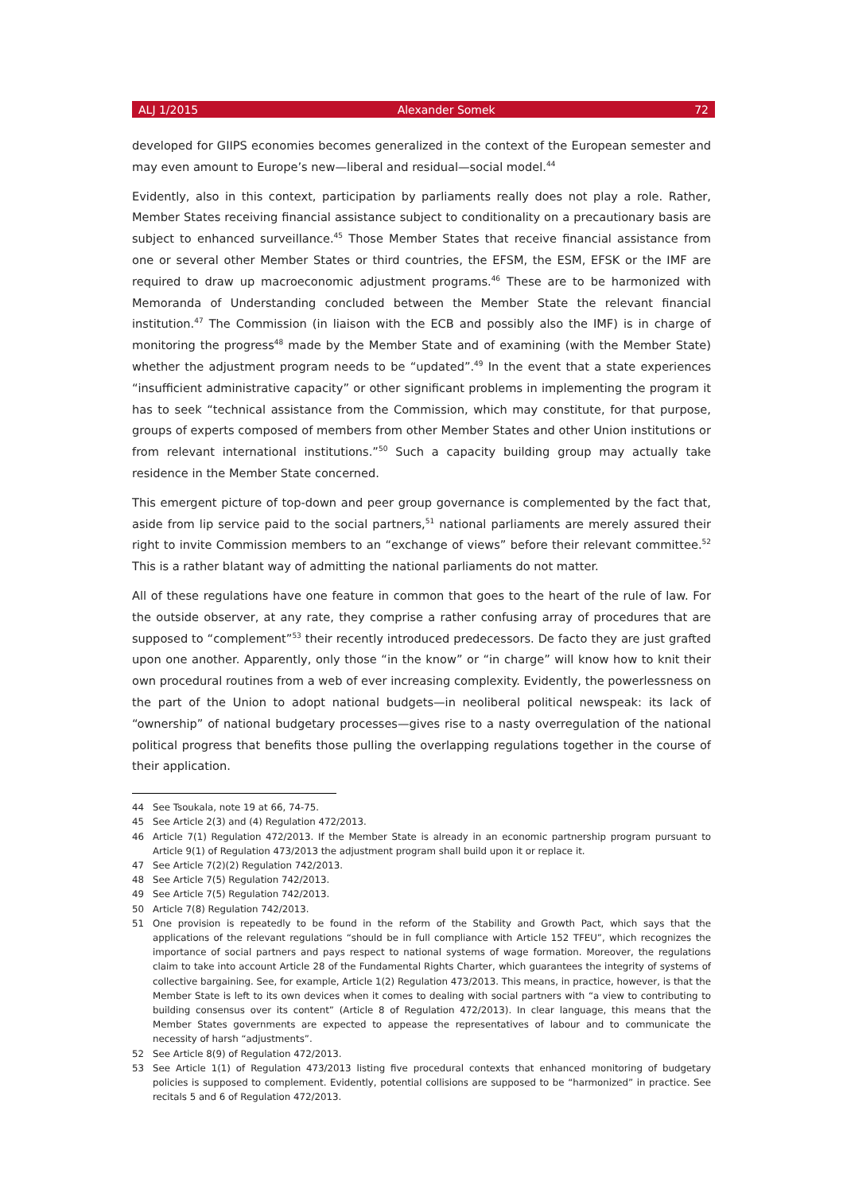ALJ 1/2015 Alexander Somek 72
developed for GIIPS economies becomes generalized in the context of the European semester and may even amount to Europe’s new—liberal and residual—social model.<sup>44</sup>
Evidently, also in this context, participation by parliaments really does not play a role. Rather, Member States receiving financial assistance subject to conditionality on a precautionary basis are subject to enhanced surveillance.<sup>45</sup> Those Member States that receive financial assistance from one or several other Member States or third countries, the EFSM, the ESM, EFSK or the IMF are required to draw up macroeconomic adjustment programs.<sup>46</sup> These are to be harmonized with Memoranda of Understanding concluded between the Member State the relevant financial institution.<sup>47</sup> The Commission (in liaison with the ECB and possibly also the IMF) is in charge of monitoring the progress<sup>48</sup> made by the Member State and of examining (with the Member State) whether the adjustment program needs to be “updated”.<sup>49</sup> In the event that a state experiences “insufficient administrative capacity” or other significant problems in implementing the program it has to seek “technical assistance from the Commission, which may constitute, for that purpose, groups of experts composed of members from other Member States and other Union institutions or from relevant international institutions.”<sup>50</sup> Such a capacity building group may actually take residence in the Member State concerned.
This emergent picture of top-down and peer group governance is complemented by the fact that, aside from lip service paid to the social partners,<sup>51</sup> national parliaments are merely assured their right to invite Commission members to an “exchange of views” before their relevant committee.<sup>52</sup> This is a rather blatant way of admitting the national parliaments do not matter.
All of these regulations have one feature in common that goes to the heart of the rule of law. For the outside observer, at any rate, they comprise a rather confusing array of procedures that are supposed to “complement”<sup>53</sup> their recently introduced predecessors. De facto they are just grafted upon one another. Apparently, only those “in the know” or “in charge” will know how to knit their own procedural routines from a web of ever increasing complexity. Evidently, the powerlessness on the part of the Union to adopt national budgets—in neoliberal political newspeak: its lack of “ownership” of national budgetary processes—gives rise to a nasty overregulation of the national political progress that benefits those pulling the overlapping regulations together in the course of their application.
44 See Tsoukala, note 19 at 66, 74-75.
45 See Article 2(3) and (4) Regulation 472/2013.
46 Article 7(1) Regulation 472/2013. If the Member State is already in an economic partnership program pursuant to Article 9(1) of Regulation 473/2013 the adjustment program shall build upon it or replace it.
47 See Article 7(2)(2) Regulation 742/2013.
48 See Article 7(5) Regulation 742/2013.
49 See Article 7(5) Regulation 742/2013.
50 Article 7(8) Regulation 742/2013.
51 One provision is repeatedly to be found in the reform of the Stability and Growth Pact, which says that the applications of the relevant regulations “should be in full compliance with Article 152 TFEU”, which recognizes the importance of social partners and pays respect to national systems of wage formation. Moreover, the regulations claim to take into account Article 28 of the Fundamental Rights Charter, which guarantees the integrity of systems of collective bargaining. See, for example, Article 1(2) Regulation 473/2013. This means, in practice, however, is that the Member State is left to its own devices when it comes to dealing with social partners with “a view to contributing to building consensus over its content” (Article 8 of Regulation 472/2013). In clear language, this means that the Member States governments are expected to appease the representatives of labour and to communicate the necessity of harsh “adjustments”.
52 See Article 8(9) of Regulation 472/2013.
53 See Article 1(1) of Regulation 473/2013 listing five procedural contexts that enhanced monitoring of budgetary policies is supposed to complement. Evidently, potential collisions are supposed to be “harmonized” in practice. See recitals 5 and 6 of Regulation 472/2013.